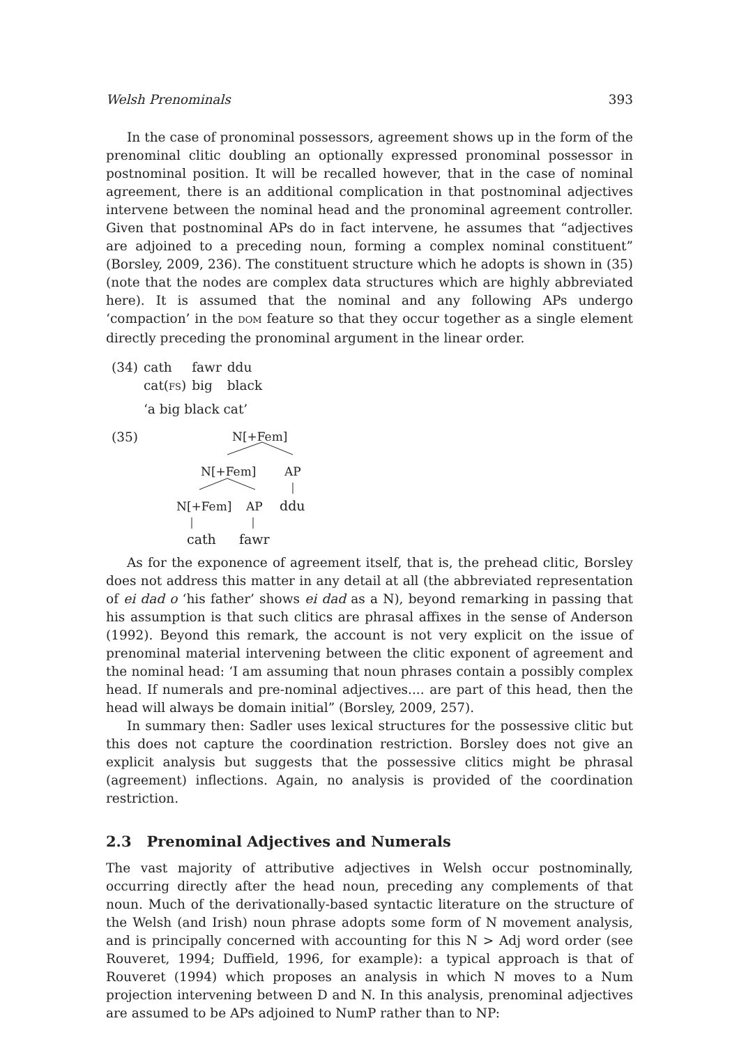Welsh Prenominals 393
In the case of pronominal possessors, agreement shows up in the form of the prenominal clitic doubling an optionally expressed pronominal possessor in postnominal position. It will be recalled however, that in the case of nominal agreement, there is an additional complication in that postnominal adjectives intervene between the nominal head and the pronominal agreement controller. Given that postnominal APs do in fact intervene, he assumes that “adjectives are adjoined to a preceding noun, forming a complex nominal constituent” (Borsley, 2009, 236). The constituent structure which he adopts is shown in (35) (note that the nodes are complex data structures which are highly abbreviated here). It is assumed that the nominal and any following APs undergo ‘compaction’ in the DOM feature so that they occur together as a single element directly preceding the pronominal argument in the linear order.
| (34) | cath | fawr | ddu |
| | cat( FS ) | big | black |
| | ‘a big black cat’ | | |
(35)
N[+Fem]
N[+Fem]
AP
N[+Fem]
AP
ddu
cath
fawr
As for the exponence of agreement itself, that is, the prehead clitic, Borsley does not address this matter in any detail at all (the abbreviated representation of ei dad o ‘his father’ shows ei dad as a N), beyond remarking in passing that his assumption is that such clitics are phrasal affixes in the sense of Anderson (1992). Beyond this remark, the account is not very explicit on the issue of prenominal material intervening between the clitic exponent of agreement and the nominal head: ‘I am assuming that noun phrases contain a possibly complex head. If numerals and pre-nominal adjectives.... are part of this head, then the head will always be domain initial” (Borsley, 2009, 257).
In summary then: Sadler uses lexical structures for the possessive clitic but this does not capture the coordination restriction. Borsley does not give an explicit analysis but suggests that the possessive clitics might be phrasal (agreement) inflections. Again, no analysis is provided of the coordination restriction.
2.3 Prenominal Adjectives and Numerals
The vast majority of attributive adjectives in Welsh occur postnominally, occurring directly after the head noun, preceding any complements of that noun. Much of the derivationally-based syntactic literature on the structure of the Welsh (and Irish) noun phrase adopts some form of N movement analysis, and is principally concerned with accounting for this N > Adj word order (see Rouveret, 1994; Duffield, 1996, for example): a typical approach is that of Rouveret (1994) which proposes an analysis in which N moves to a Num projection intervening between D and N. In this analysis, prenominal adjectives are assumed to be APs adjoined to NumP rather than to NP: